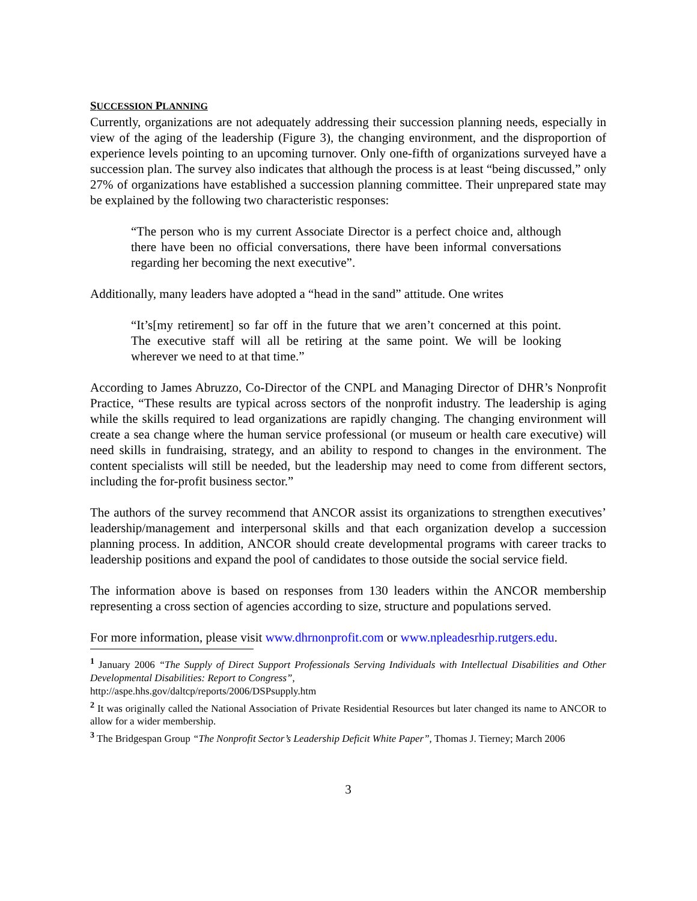SUCCESSION PLANNING
Currently, organizations are not adequately addressing their succession planning needs, especially in view of the aging of the leadership (Figure 3), the changing environment, and the disproportion of experience levels pointing to an upcoming turnover. Only one-fifth of organizations surveyed have a succession plan. The survey also indicates that although the process is at least “being discussed,” only 27% of organizations have established a succession planning committee. Their unprepared state may be explained by the following two characteristic responses:
“The person who is my current Associate Director is a perfect choice and, although there have been no official conversations, there have been informal conversations regarding her becoming the next executive”.
Additionally, many leaders have adopted a “head in the sand” attitude. One writes
“It’s[my retirement] so far off in the future that we aren’t concerned at this point. The executive staff will all be retiring at the same point. We will be looking wherever we need to at that time.”
According to James Abruzzo, Co-Director of the CNPL and Managing Director of DHR’s Nonprofit Practice, “These results are typical across sectors of the nonprofit industry. The leadership is aging while the skills required to lead organizations are rapidly changing. The changing environment will create a sea change where the human service professional (or museum or health care executive) will need skills in fundraising, strategy, and an ability to respond to changes in the environment. The content specialists will still be needed, but the leadership may need to come from different sectors, including the for-profit business sector.”
The authors of the survey recommend that ANCOR assist its organizations to strengthen executives’ leadership/management and interpersonal skills and that each organization develop a succession planning process. In addition, ANCOR should create developmental programs with career tracks to leadership positions and expand the pool of candidates to those outside the social service field.
The information above is based on responses from 130 leaders within the ANCOR membership representing a cross section of agencies according to size, structure and populations served.
For more information, please visit www.dhrnonprofit.com or www.npleadesrhip.rutgers.edu.
<sup>1</sup> January 2006 “The Supply of Direct Support Professionals Serving Individuals with Intellectual Disabilities and Other Developmental Disabilities: Report to Congress”,
http://aspe.hhs.gov/daltcp/reports/2006/DSPsupply.htm
<sup>2</sup> It was originally called the National Association of Private Residential Resources but later changed its name to ANCOR to allow for a wider membership.
<sup>3</sup> The Bridgespan Group “The Nonprofit Sector’s Leadership Deficit White Paper”, Thomas J. Tierney; March 2006
3